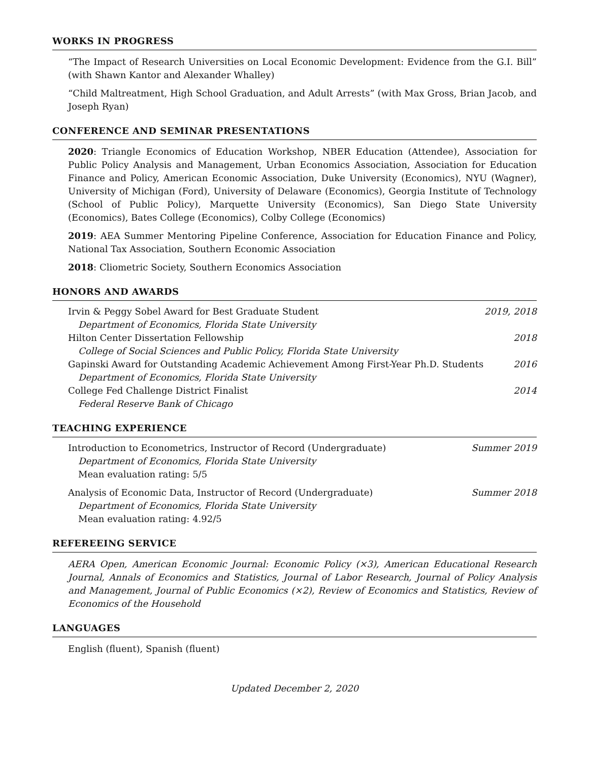WORKS IN PROGRESS
“The Impact of Research Universities on Local Economic Development: Evidence from the G.I. Bill” (with Shawn Kantor and Alexander Whalley)
“Child Maltreatment, High School Graduation, and Adult Arrests” (with Max Gross, Brian Jacob, and Joseph Ryan)
CONFERENCE AND SEMINAR PRESENTATIONS
2020: Triangle Economics of Education Workshop, NBER Education (Attendee), Association for Public Policy Analysis and Management, Urban Economics Association, Association for Education Finance and Policy, American Economic Association, Duke University (Economics), NYU (Wagner), University of Michigan (Ford), University of Delaware (Economics), Georgia Institute of Technology (School of Public Policy), Marquette University (Economics), San Diego State University (Economics), Bates College (Economics), Colby College (Economics)
2019: AEA Summer Mentoring Pipeline Conference, Association for Education Finance and Policy, National Tax Association, Southern Economic Association
2018: Cliometric Society, Southern Economics Association
HONORS AND AWARDS
Irvin & Peggy Sobel Award for Best Graduate Student 2019, 2018
Department of Economics, Florida State University
Hilton Center Dissertation Fellowship 2018
College of Social Sciences and Public Policy, Florida State University
Gapinski Award for Outstanding Academic Achievement Among First-Year Ph.D. Students 2016
Department of Economics, Florida State University
College Fed Challenge District Finalist 2014
Federal Reserve Bank of Chicago
TEACHING EXPERIENCE
Introduction to Econometrics, Instructor of Record (Undergraduate) Summer 2019
Department of Economics, Florida State University
Mean evaluation rating: 5/5
Analysis of Economic Data, Instructor of Record (Undergraduate) Summer 2018
Department of Economics, Florida State University
Mean evaluation rating: 4.92/5
REFEREEING SERVICE
AERA Open, American Economic Journal: Economic Policy (×3), American Educational Research Journal, Annals of Economics and Statistics, Journal of Labor Research, Journal of Policy Analysis and Management, Journal of Public Economics (×2), Review of Economics and Statistics, Review of Economics of the Household
LANGUAGES
English (fluent), Spanish (fluent)
Updated December 2, 2020